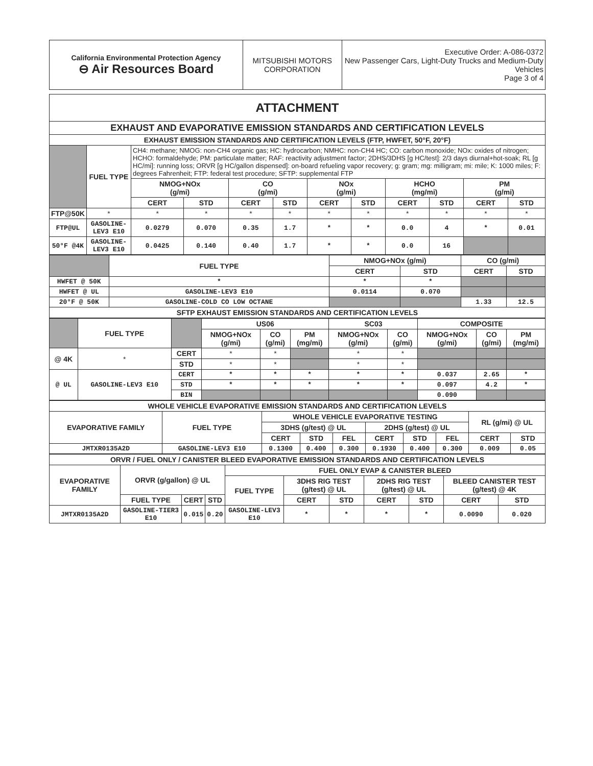| California Environmental Protection Agency ⊖ Air Resources Board | MITSUBISHI MOTORS CORPORATION | Executive Order: A-086-0372 New Passenger Cars, Light-Duty Trucks and Medium-Duty Vehicles Page 3 of 4 |
| ATTACHMENT | | | | | | | | | | | |
| --- | --- | --- | --- | --- | --- | --- | --- | --- | --- | --- | --- |
| EXHAUST AND EVAPORATIVE EMISSION STANDARDS AND CERTIFICATION LEVELS | | | | | | | | | | | |
| EXHAUST EMISSION STANDARDS AND CERTIFICATION LEVELS (FTP, HWFET, 50°F, 20°F) | | | | | | | | | | | |
| | FUEL TYPE | CH4: methane; NMOG: non-CH4 organic gas; HC: hydrocarbon; NMHC: non-CH4 HC; CO: carbon monoxide; NOx: oxides of nitrogen; HCHO: formaldehyde; PM: particulate matter; RAF: reactivity adjustment factor; 2DHS/3DHS [g HC/test]: 2/3 days diurnal+hot-soak; RL [g HC/mi]: running loss; ORVR [g HC/gallon dispensed]: on-board refueling vapor recovery; g: gram; mg: milligram; mi: mile; K: 1000 miles; F: degrees Fahrenheit; FTP: federal test procedure; SFTP: supplemental FTP | | | | | | | | | |
| | | NMOG+NOx (g/mi) | | CO (g/mi) | | NOx (g/mi) | | HCHO (mg/mi) | | PM (g/mi) | |
| | | CERT | STD | CERT | STD | CERT | STD | CERT | STD | CERT | STD |
| FTP@50K | * | * | * | * | * | * | * | * | * | * | * |
| FTP@UL | GASOLINE-LEV3 E10 | 0.0279 | 0.070 | 0.35 | 1.7 | * | * | 0.0 | 4 | * | 0.01 |
| 50°F @4K | GASOLINE-LEV3 E10 | 0.0425 | 0.140 | 0.40 | 1.7 | * | * | 0.0 | 16 | | |
| | FUEL TYPE | NMOG+NOx (g/mi) | | CO (g/mi) | |
| | | CERT | STD | CERT | STD |
| HWFET @ 50K | * | * | * | | |
| HWFET @ UL | GASOLINE-LEV3 E10 | 0.0114 | 0.070 | | |
| 20°F @ 50K | GASOLINE-COLD CO LOW OCTANE | | | 1.33 | 12.5 |
| SFTP EXHAUST EMISSION STANDARDS AND CERTIFICATION LEVELS | | | | | |
| | FUEL TYPE | | US06 | | | SC03 | | COMPOSITE | | |
| | | | NMOG+NOx (g/mi) | CO (g/mi) | PM (mg/mi) | NMOG+NOx (g/mi) | CO (g/mi) | NMOG+NOx (g/mi) | CO (g/mi) | PM (mg/mi) |
| @ 4K | * | CERT | * | * | | * | * | | | |
| | | STD | * | * | | * | * | | | |
| @ UL | GASOLINE-LEV3 E10 | CERT | * | * | * | * | * | 0.037 | 2.65 | * |
| | | STD | * | * | * | * | * | 0.097 | 4.2 | * |
| | | BIN | | | | | | 0.090 | | |
| WHOLE VEHICLE EVAPORATIVE EMISSION STANDARDS AND CERTIFICATION LEVELS | | | | | | | | | |
| --- | --- | --- | --- | --- | --- | --- | --- | --- | --- |
| EVAPORATIVE FAMILY | FUEL TYPE | WHOLE VEHICLE EVAPORATIVE TESTING | | | | | | RL (g/mi) @ UL | |
| | | 3DHS (g/test) @ UL | | | 2DHS (g/test) @ UL | | | | |
| | | CERT | STD | FEL | CERT | STD | FEL | CERT | STD |
| JMTXR0135A2D | GASOLINE-LEV3 E10 | 0.1300 | 0.400 | 0.300 | 0.1930 | 0.400 | 0.300 | 0.009 | 0.05 |
| ORVR / FUEL ONLY / CANISTER BLEED EVAPORATIVE EMISSION STANDARDS AND CERTIFICATION LEVELS | | | | | | | | | | |
| --- | --- | --- | --- | --- | --- | --- | --- | --- | --- | --- |
| EVAPORATIVE FAMILY | ORVR (g/gallon) @ UL | | | FUEL ONLY EVAP & CANISTER BLEED | | | | | | |
| | | | | FUEL TYPE | 3DHS RIG TEST (g/test) @ UL | | 2DHS RIG TEST (g/test) @ UL | | BLEED CANISTER TEST (g/test) @ 4K | |
| | FUEL TYPE | CERT | STD | | CERT | STD | CERT | STD | CERT | STD |
| JMTXR0135A2D | GASOLINE-TIER3 E10 | 0.015 | 0.20 | GASOLINE-LEV3 E10 | * | * | * | * | 0.0090 | 0.020 |